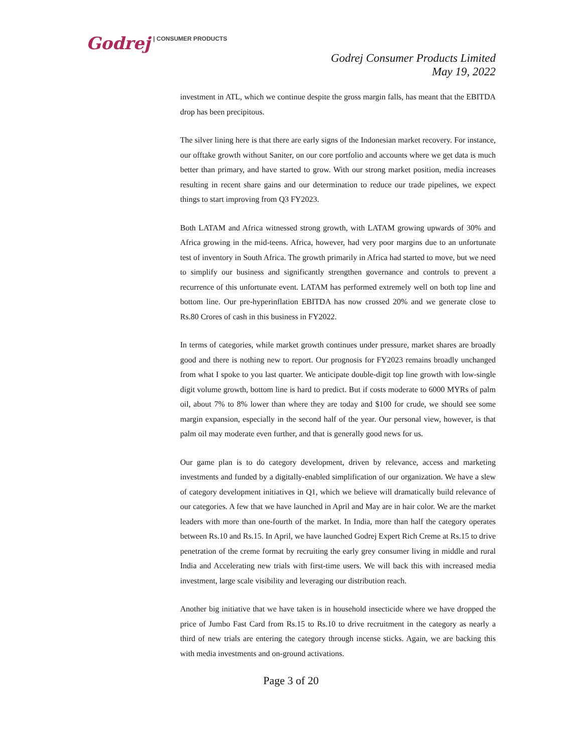Godrej | CONSUMER PRODUCTS
Godrej Consumer Products Limited
May 19, 2022
investment in ATL, which we continue despite the gross margin falls, has meant that the EBITDA drop has been precipitous.
The silver lining here is that there are early signs of the Indonesian market recovery. For instance, our offtake growth without Saniter, on our core portfolio and accounts where we get data is much better than primary, and have started to grow. With our strong market position, media increases resulting in recent share gains and our determination to reduce our trade pipelines, we expect things to start improving from Q3 FY2023.
Both LATAM and Africa witnessed strong growth, with LATAM growing upwards of 30% and Africa growing in the mid-teens. Africa, however, had very poor margins due to an unfortunate test of inventory in South Africa. The growth primarily in Africa had started to move, but we need to simplify our business and significantly strengthen governance and controls to prevent a recurrence of this unfortunate event. LATAM has performed extremely well on both top line and bottom line. Our pre-hyperinflation EBITDA has now crossed 20% and we generate close to Rs.80 Crores of cash in this business in FY2022.
In terms of categories, while market growth continues under pressure, market shares are broadly good and there is nothing new to report. Our prognosis for FY2023 remains broadly unchanged from what I spoke to you last quarter. We anticipate double-digit top line growth with low-single digit volume growth, bottom line is hard to predict. But if costs moderate to 6000 MYRs of palm oil, about 7% to 8% lower than where they are today and $100 for crude, we should see some margin expansion, especially in the second half of the year. Our personal view, however, is that palm oil may moderate even further, and that is generally good news for us.
Our game plan is to do category development, driven by relevance, access and marketing investments and funded by a digitally-enabled simplification of our organization. We have a slew of category development initiatives in Q1, which we believe will dramatically build relevance of our categories. A few that we have launched in April and May are in hair color. We are the market leaders with more than one-fourth of the market. In India, more than half the category operates between Rs.10 and Rs.15. In April, we have launched Godrej Expert Rich Creme at Rs.15 to drive penetration of the creme format by recruiting the early grey consumer living in middle and rural India and Accelerating new trials with first-time users. We will back this with increased media investment, large scale visibility and leveraging our distribution reach.
Another big initiative that we have taken is in household insecticide where we have dropped the price of Jumbo Fast Card from Rs.15 to Rs.10 to drive recruitment in the category as nearly a third of new trials are entering the category through incense sticks. Again, we are backing this with media investments and on-ground activations.
Page 3 of 20